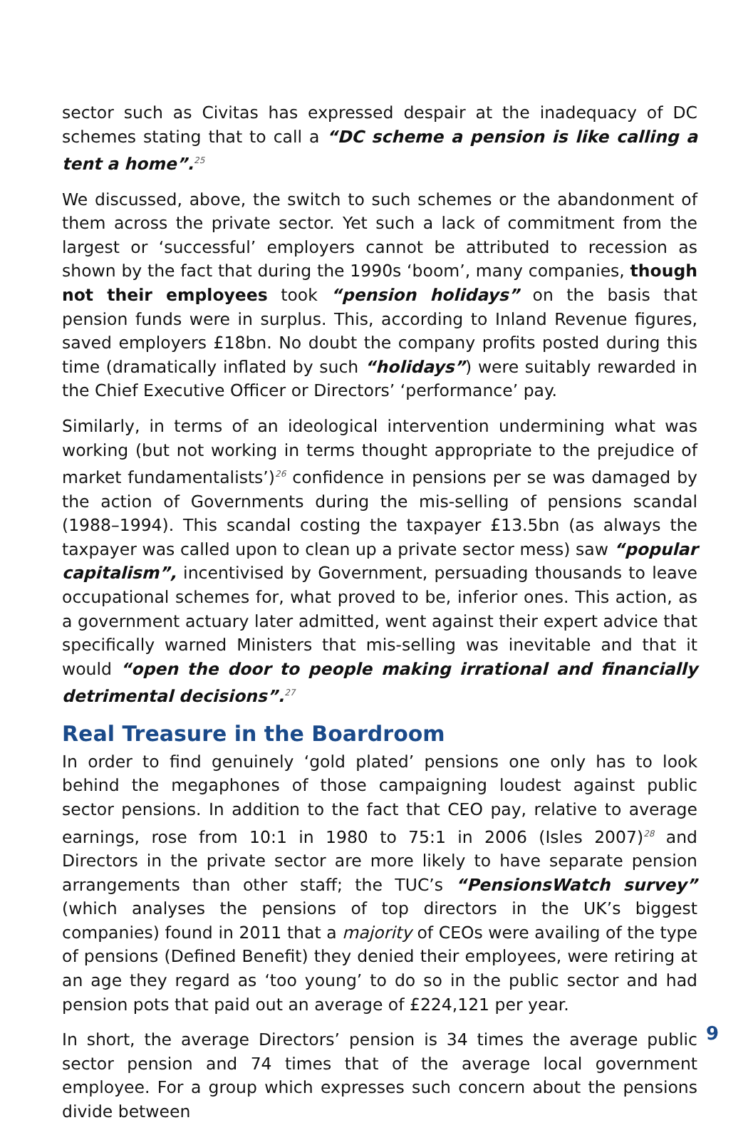sector such as Civitas has expressed despair at the inadequacy of DC schemes stating that to call a “DC scheme a pension is like calling a tent a home”.<sup>25</sup>
We discussed, above, the switch to such schemes or the abandonment of them across the private sector. Yet such a lack of commitment from the largest or ‘successful’ employers cannot be attributed to recession as shown by the fact that during the 1990s ‘boom’, many companies, though not their employees took “pension holidays” on the basis that pension funds were in surplus. This, according to Inland Revenue figures, saved employers £18bn. No doubt the company profits posted during this time (dramatically inflated by such “holidays”) were suitably rewarded in the Chief Executive Officer or Directors’ ‘performance’ pay.
Similarly, in terms of an ideological intervention undermining what was working (but not working in terms thought appropriate to the prejudice of market fundamentalists’)<sup>26</sup> confidence in pensions per se was damaged by the action of Governments during the mis-selling of pensions scandal (1988–1994). This scandal costing the taxpayer £13.5bn (as always the taxpayer was called upon to clean up a private sector mess) saw “popular capitalism”, incentivised by Government, persuading thousands to leave occupational schemes for, what proved to be, inferior ones. This action, as a government actuary later admitted, went against their expert advice that specifically warned Ministers that mis-selling was inevitable and that it would “open the door to people making irrational and financially detrimental decisions”.<sup>27</sup>
Real Treasure in the Boardroom
In order to find genuinely ‘gold plated’ pensions one only has to look behind the megaphones of those campaigning loudest against public sector pensions. In addition to the fact that CEO pay, relative to average earnings, rose from 10:1 in 1980 to 75:1 in 2006 (Isles 2007)<sup>28</sup> and Directors in the private sector are more likely to have separate pension arrangements than other staff; the TUC’s “PensionsWatch survey” (which analyses the pensions of top directors in the UK’s biggest companies) found in 2011 that a majority of CEOs were availing of the type of pensions (Defined Benefit) they denied their employees, were retiring at an age they regard as ‘too young’ to do so in the public sector and had pension pots that paid out an average of £224,121 per year.
In short, the average Directors’ pension is 34 times the average public sector pension and 74 times that of the average local government employee. For a group which expresses such concern about the pensions divide between
9